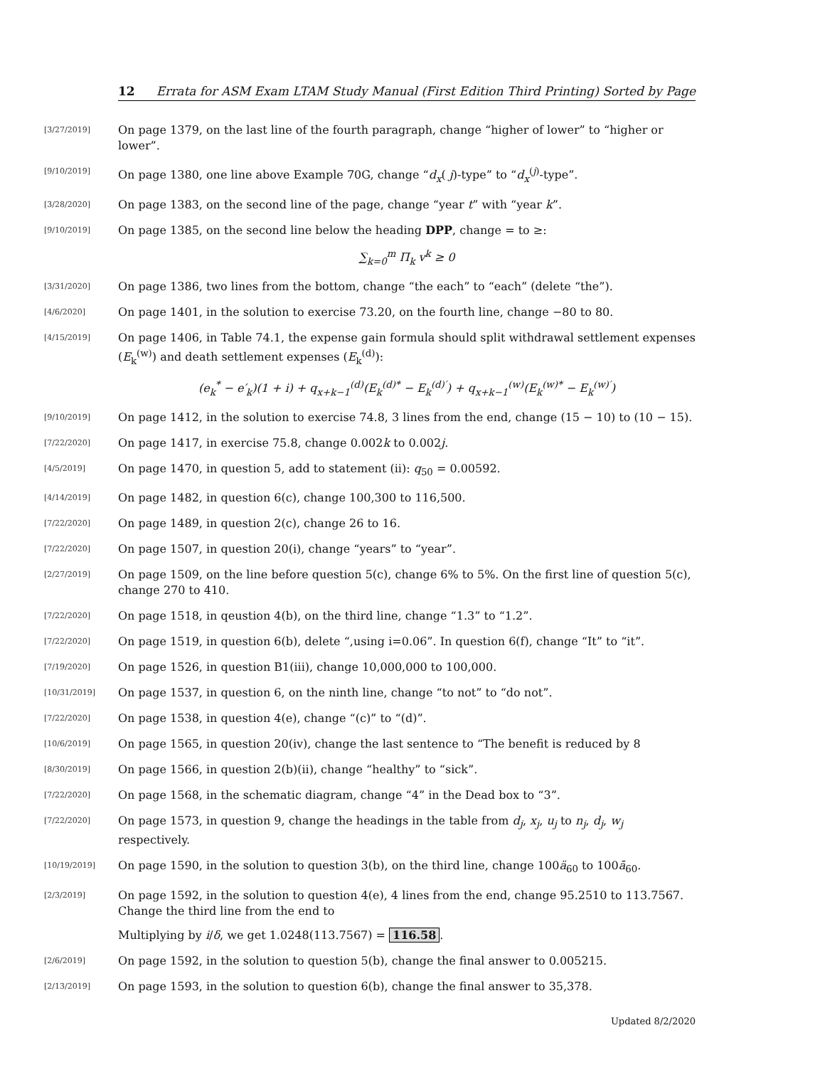12 Errata for ASM Exam LTAM Study Manual (First Edition Third Printing) Sorted by Page
[3/27/2019]
On page 1379, on the last line of the fourth paragraph, change “higher of lower” to “higher or lower”.
[9/10/2019]
On page 1380, one line above Example 70G, change “d<sub>x</sub>( j)-type” to “d<sub>x</sub><sup>(j)</sup>-type”.
[3/28/2020]
On page 1383, on the second line of the page, change “year t” with “year k”.
[9/10/2019]
On page 1385, on the second line below the heading DPP, change = to ≥:
∑<sub>k=0</sub><sup>m</sup> Π<sub>k</sub> v<sup>k</sup> ≥ 0
[3/31/2020]
On page 1386, two lines from the bottom, change “the each” to “each” (delete “the”).
[4/6/2020]
On page 1401, in the solution to exercise 73.20, on the fourth line, change −80 to 80.
[4/15/2019]
On page 1406, in Table 74.1, the expense gain formula should split withdrawal settlement expenses (E<sub>k</sub><sup>(w)</sup>) and death settlement expenses (E<sub>k</sub><sup>(d)</sup>):
(e<sub>k</sub><sup>*</sup> − e′<sub>k</sub>)(1 + i) + q<sub>x+k−1</sub><sup>(d)</sup>(E<sub>k</sub><sup>(d)*</sup> − E<sub>k</sub><sup>(d)′</sup>) + q<sub>x+k−1</sub><sup>(w)</sup>(E<sub>k</sub><sup>(w)*</sup> − E<sub>k</sub><sup>(w)′</sup>)
[9/10/2019]
On page 1412, in the solution to exercise 74.8, 3 lines from the end, change (15 − 10) to (10 − 15).
[7/22/2020]
On page 1417, in exercise 75.8, change 0.002k to 0.002j.
[4/5/2019]
On page 1470, in question 5, add to statement (ii): q<sub>50</sub> = 0.00592.
[4/14/2019]
On page 1482, in question 6(c), change 100,300 to 116,500.
[7/22/2020]
On page 1489, in question 2(c), change 26 to 16.
[7/22/2020]
On page 1507, in question 20(i), change “years” to “year”.
[2/27/2019]
On page 1509, on the line before question 5(c), change 6% to 5%. On the first line of question 5(c), change 270 to 410.
[7/22/2020]
On page 1518, in qeustion 4(b), on the third line, change “1.3” to “1.2”.
[7/22/2020]
On page 1519, in question 6(b), delete “,using i=0.06”. In question 6(f), change “It” to “it”.
[7/19/2020]
On page 1526, in question B1(iii), change 10,000,000 to 100,000.
[10/31/2019]
On page 1537, in question 6, on the ninth line, change “to not” to “do not”.
[7/22/2020]
On page 1538, in question 4(e), change “(c)” to “(d)”.
[10/6/2019]
On page 1565, in question 20(iv), change the last sentence to “The benefit is reduced by 8
[8/30/2019]
On page 1566, in question 2(b)(ii), change “healthy” to “sick”.
[7/22/2020]
On page 1568, in the schematic diagram, change “4” in the Dead box to “3”.
[7/22/2020]
On page 1573, in question 9, change the headings in the table from d<sub>j</sub>, x<sub>j</sub>, u<sub>j</sub> to n<sub>j</sub>, d<sub>j</sub>, w<sub>j</sub> respectively.
[10/19/2019]
On page 1590, in the solution to question 3(b), on the third line, change 100ä<sub>60</sub> to 100ā<sub>60</sub>.
[2/3/2019]
On page 1592, in the solution to question 4(e), 4 lines from the end, change 95.2510 to 113.7567. Change the third line from the end to
Multiplying by i/δ, we get 1.0248(113.7567) = 116.58.
[2/6/2019]
On page 1592, in the solution to question 5(b), change the final answer to 0.005215.
[2/13/2019]
On page 1593, in the solution to question 6(b), change the final answer to 35,378.
Updated 8/2/2020